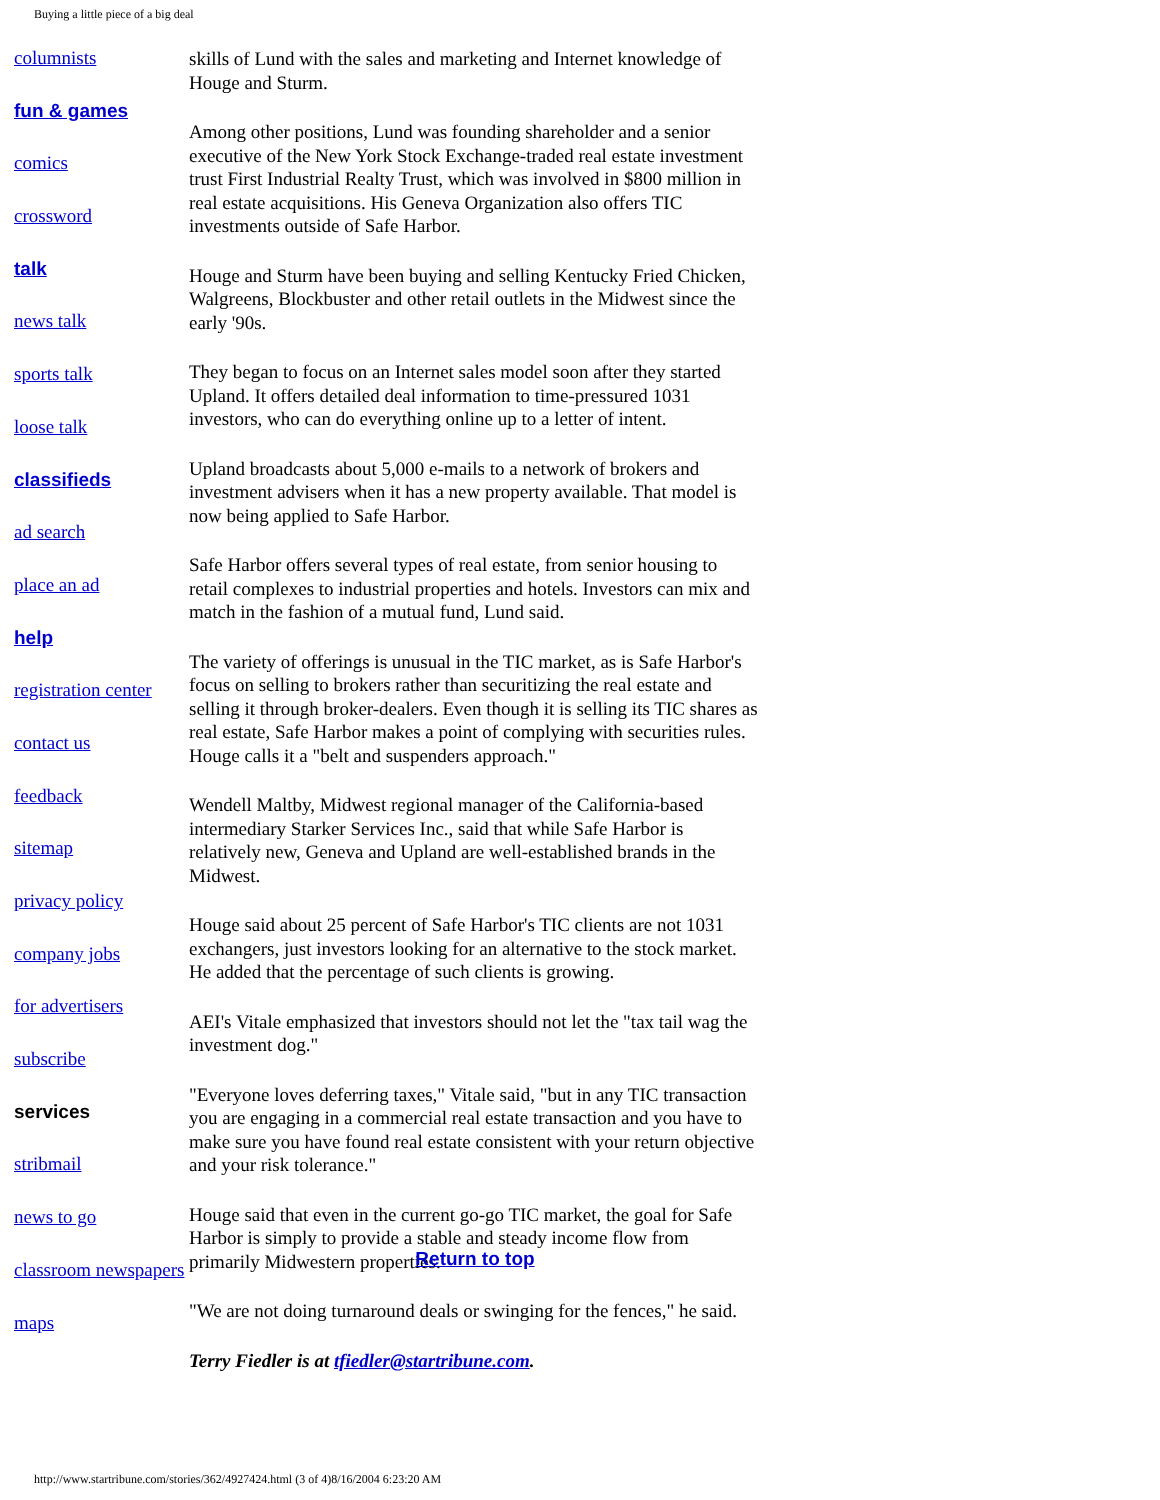Buying a little piece of a big deal
columnists
fun & games
comics
crossword
talk
news talk
sports talk
loose talk
classifieds
ad search
place an ad
help
registration center
contact us
feedback
sitemap
privacy policy
company jobs
for advertisers
subscribe
services
stribmail
news to go
classroom newspapers
maps
skills of Lund with the sales and marketing and Internet knowledge of Houge and Sturm.
Among other positions, Lund was founding shareholder and a senior executive of the New York Stock Exchange-traded real estate investment trust First Industrial Realty Trust, which was involved in $800 million in real estate acquisitions. His Geneva Organization also offers TIC investments outside of Safe Harbor.
Houge and Sturm have been buying and selling Kentucky Fried Chicken, Walgreens, Blockbuster and other retail outlets in the Midwest since the early '90s.
They began to focus on an Internet sales model soon after they started Upland. It offers detailed deal information to time-pressured 1031 investors, who can do everything online up to a letter of intent.
Upland broadcasts about 5,000 e-mails to a network of brokers and investment advisers when it has a new property available. That model is now being applied to Safe Harbor.
Safe Harbor offers several types of real estate, from senior housing to retail complexes to industrial properties and hotels. Investors can mix and match in the fashion of a mutual fund, Lund said.
The variety of offerings is unusual in the TIC market, as is Safe Harbor's focus on selling to brokers rather than securitizing the real estate and selling it through broker-dealers. Even though it is selling its TIC shares as real estate, Safe Harbor makes a point of complying with securities rules. Houge calls it a "belt and suspenders approach."
Wendell Maltby, Midwest regional manager of the California-based intermediary Starker Services Inc., said that while Safe Harbor is relatively new, Geneva and Upland are well-established brands in the Midwest.
Houge said about 25 percent of Safe Harbor's TIC clients are not 1031 exchangers, just investors looking for an alternative to the stock market. He added that the percentage of such clients is growing.
AEI's Vitale emphasized that investors should not let the "tax tail wag the investment dog."
"Everyone loves deferring taxes," Vitale said, "but in any TIC transaction you are engaging in a commercial real estate transaction and you have to make sure you have found real estate consistent with your return objective and your risk tolerance."
Houge said that even in the current go-go TIC market, the goal for Safe Harbor is simply to provide a stable and steady income flow from primarily Midwestern properties.
"We are not doing turnaround deals or swinging for the fences," he said.
Terry Fiedler is at tfiedler@startribune.com.
Return to top
http://www.startribune.com/stories/362/4927424.html (3 of 4)8/16/2004 6:23:20 AM